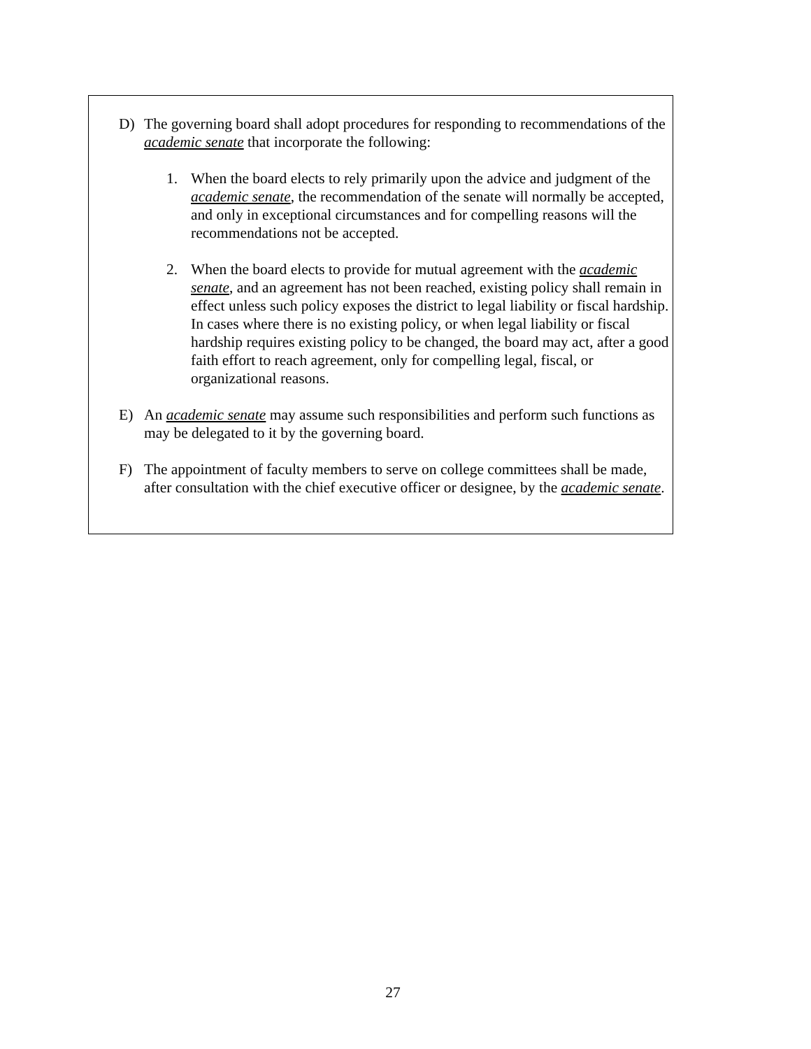D) The governing board shall adopt procedures for responding to recommendations of the academic senate that incorporate the following:
1. When the board elects to rely primarily upon the advice and judgment of the academic senate, the recommendation of the senate will normally be accepted, and only in exceptional circumstances and for compelling reasons will the recommendations not be accepted.
2. When the board elects to provide for mutual agreement with the academic senate, and an agreement has not been reached, existing policy shall remain in effect unless such policy exposes the district to legal liability or fiscal hardship. In cases where there is no existing policy, or when legal liability or fiscal hardship requires existing policy to be changed, the board may act, after a good faith effort to reach agreement, only for compelling legal, fiscal, or organizational reasons.
E) An academic senate may assume such responsibilities and perform such functions as may be delegated to it by the governing board.
F) The appointment of faculty members to serve on college committees shall be made, after consultation with the chief executive officer or designee, by the academic senate.
27